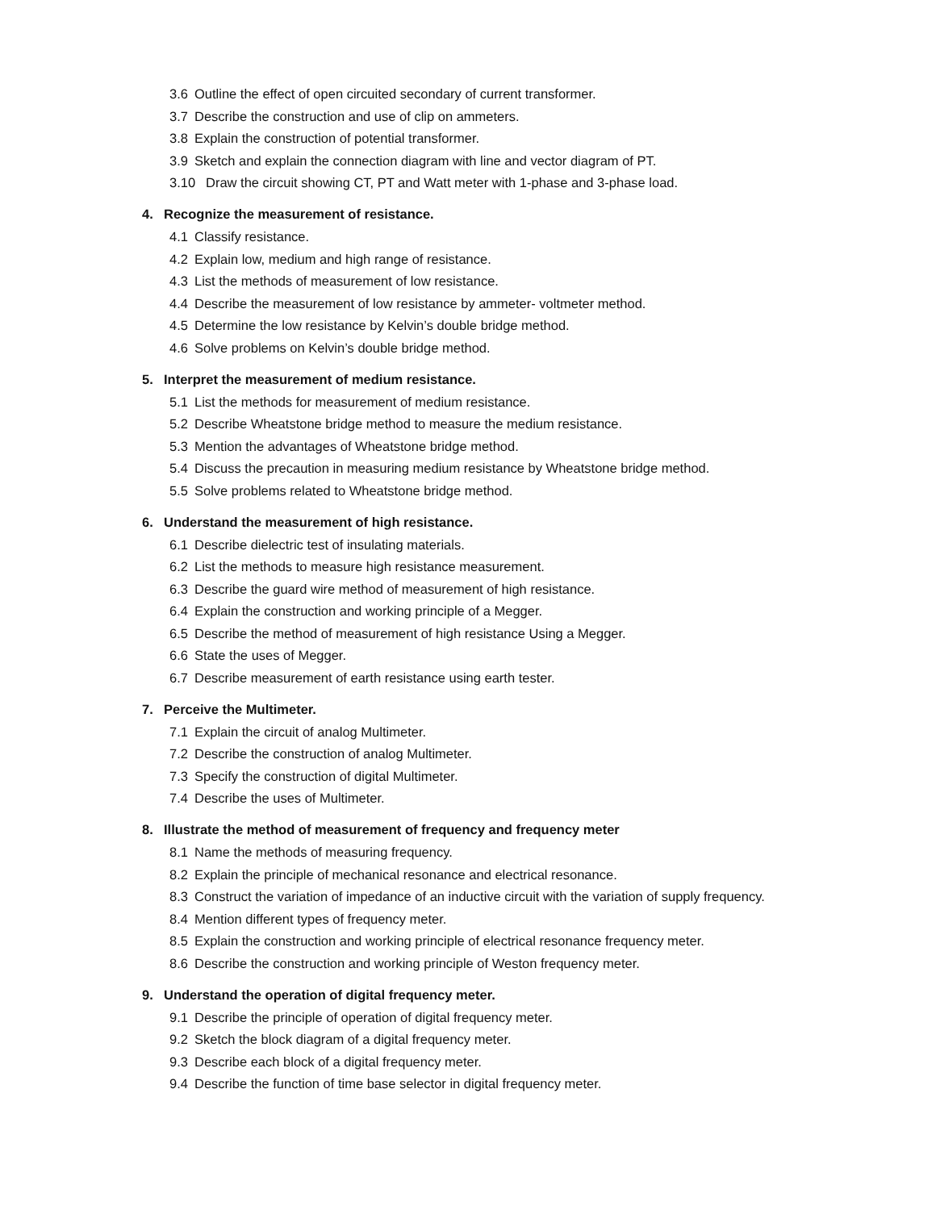3.6 Outline the effect of open circuited secondary of current transformer.
3.7 Describe the construction and use of clip on ammeters.
3.8 Explain the construction of potential transformer.
3.9 Sketch and explain the connection diagram with line and vector diagram of PT.
3.10 Draw the circuit showing CT, PT and Watt meter with 1-phase and 3-phase load.
4. Recognize the measurement of resistance.
4.1 Classify resistance.
4.2 Explain low, medium and high range of resistance.
4.3 List the methods of measurement of low resistance.
4.4 Describe the measurement of low resistance by ammeter- voltmeter method.
4.5 Determine the low resistance by Kelvin’s double bridge method.
4.6 Solve problems on Kelvin’s double bridge method.
5. Interpret the measurement of medium resistance.
5.1 List the methods for measurement of medium resistance.
5.2 Describe Wheatstone bridge method to measure the medium resistance.
5.3 Mention the advantages of Wheatstone bridge method.
5.4 Discuss the precaution in measuring medium resistance by Wheatstone bridge method.
5.5 Solve problems related to Wheatstone bridge method.
6. Understand the measurement of high resistance.
6.1 Describe dielectric test of insulating materials.
6.2 List the methods to measure high resistance measurement.
6.3 Describe the guard wire method of measurement of high resistance.
6.4 Explain the construction and working principle of a Megger.
6.5 Describe the method of measurement of high resistance Using a Megger.
6.6 State the uses of Megger.
6.7 Describe measurement of earth resistance using earth tester.
7. Perceive the Multimeter.
7.1 Explain the circuit of analog Multimeter.
7.2 Describe the construction of analog Multimeter.
7.3 Specify the construction of digital Multimeter.
7.4 Describe the uses of Multimeter.
8. Illustrate the method of measurement of frequency and frequency meter
8.1 Name the methods of measuring frequency.
8.2 Explain the principle of mechanical resonance and electrical resonance.
8.3 Construct the variation of impedance of an inductive circuit with the variation of supply frequency.
8.4 Mention different types of frequency meter.
8.5 Explain the construction and working principle of electrical resonance frequency meter.
8.6 Describe the construction and working principle of Weston frequency meter.
9. Understand the operation of digital frequency meter.
9.1 Describe the principle of operation of digital frequency meter.
9.2 Sketch the block diagram of a digital frequency meter.
9.3 Describe each block of a digital frequency meter.
9.4 Describe the function of time base selector in digital frequency meter.